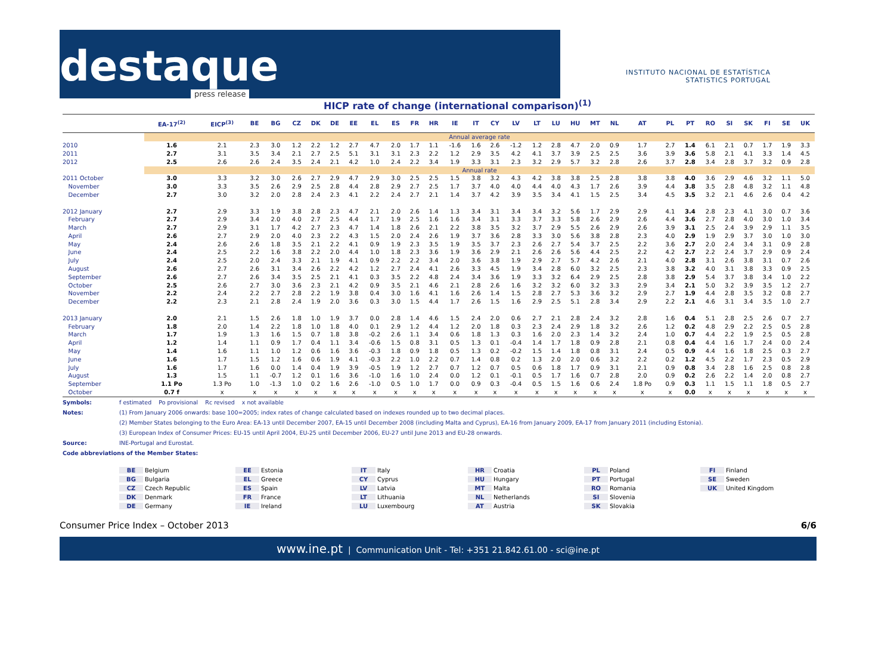destaque
press release
INSTITUTO NACIONAL DE ESTATÍSTICA
STATISTICS PORTUGAL
HICP rate of change (international comparison)<sup>(1)</sup>
| | EA-17<sup>(2)</sup> | EICP<sup>(3)</sup> | BE | BG | CZ | DK | DE | EE | EL | ES | FR | HR | IE | IT | CY | LV | LT | LU | HU | MT | NL | AT | PL | PT | RO | SI | SK | FI | SE | UK |
| --- | --- | --- | --- | --- | --- | --- | --- | --- | --- | --- | --- | --- | --- | --- | --- | --- | --- | --- | --- | --- | --- | --- | --- | --- | --- | --- | --- | --- | --- | --- |
| | Annual average rate | | | | | | | | | | | | | | | | | | | | | | | | | | | | | |
| 2010 | 1.6 | 2.1 | 2.3 | 3.0 | 1.2 | 2.2 | 1.2 | 2.7 | 4.7 | 2.0 | 1.7 | 1.1 | -1.6 | 1.6 | 2.6 | -1.2 | 1.2 | 2.8 | 4.7 | 2.0 | 0.9 | 1.7 | 2.7 | 1.4 | 6.1 | 2.1 | 0.7 | 1.7 | 1.9 | 3.3 |
| 2011 | 2.7 | 3.1 | 3.5 | 3.4 | 2.1 | 2.7 | 2.5 | 5.1 | 3.1 | 3.1 | 2.3 | 2.2 | 1.2 | 2.9 | 3.5 | 4.2 | 4.1 | 3.7 | 3.9 | 2.5 | 2.5 | 3.6 | 3.9 | 3.6 | 5.8 | 2.1 | 4.1 | 3.3 | 1.4 | 4.5 |
| 2012 | 2.5 | 2.6 | 2.6 | 2.4 | 3.5 | 2.4 | 2.1 | 4.2 | 1.0 | 2.4 | 2.2 | 3.4 | 1.9 | 3.3 | 3.1 | 2.3 | 3.2 | 2.9 | 5.7 | 3.2 | 2.8 | 2.6 | 3.7 | 2.8 | 3.4 | 2.8 | 3.7 | 3.2 | 0.9 | 2.8 |
| | Annual rate | | | | | | | | | | | | | | | | | | | | | | | | | | | | | |
| 2011 October | 3.0 | 3.3 | 3.2 | 3.0 | 2.6 | 2.7 | 2.9 | 4.7 | 2.9 | 3.0 | 2.5 | 2.5 | 1.5 | 3.8 | 3.2 | 4.3 | 4.2 | 3.8 | 3.8 | 2.5 | 2.8 | 3.8 | 3.8 | 4.0 | 3.6 | 2.9 | 4.6 | 3.2 | 1.1 | 5.0 |
| November | 3.0 | 3.3 | 3.5 | 2.6 | 2.9 | 2.5 | 2.8 | 4.4 | 2.8 | 2.9 | 2.7 | 2.5 | 1.7 | 3.7 | 4.0 | 4.0 | 4.4 | 4.0 | 4.3 | 1.7 | 2.6 | 3.9 | 4.4 | 3.8 | 3.5 | 2.8 | 4.8 | 3.2 | 1.1 | 4.8 |
| December | 2.7 | 3.0 | 3.2 | 2.0 | 2.8 | 2.4 | 2.3 | 4.1 | 2.2 | 2.4 | 2.7 | 2.1 | 1.4 | 3.7 | 4.2 | 3.9 | 3.5 | 3.4 | 4.1 | 1.5 | 2.5 | 3.4 | 4.5 | 3.5 | 3.2 | 2.1 | 4.6 | 2.6 | 0.4 | 4.2 |
| 2012 January | 2.7 | 2.9 | 3.3 | 1.9 | 3.8 | 2.8 | 2.3 | 4.7 | 2.1 | 2.0 | 2.6 | 1.4 | 1.3 | 3.4 | 3.1 | 3.4 | 3.4 | 3.2 | 5.6 | 1.7 | 2.9 | 2.9 | 4.1 | 3.4 | 2.8 | 2.3 | 4.1 | 3.0 | 0.7 | 3.6 |
| February | 2.7 | 2.9 | 3.4 | 2.0 | 4.0 | 2.7 | 2.5 | 4.4 | 1.7 | 1.9 | 2.5 | 1.6 | 1.6 | 3.4 | 3.1 | 3.3 | 3.7 | 3.3 | 5.8 | 2.6 | 2.9 | 2.6 | 4.4 | 3.6 | 2.7 | 2.8 | 4.0 | 3.0 | 1.0 | 3.4 |
| March | 2.7 | 2.9 | 3.1 | 1.7 | 4.2 | 2.7 | 2.3 | 4.7 | 1.4 | 1.8 | 2.6 | 2.1 | 2.2 | 3.8 | 3.5 | 3.2 | 3.7 | 2.9 | 5.5 | 2.6 | 2.9 | 2.6 | 3.9 | 3.1 | 2.5 | 2.4 | 3.9 | 2.9 | 1.1 | 3.5 |
| April | 2.6 | 2.7 | 2.9 | 2.0 | 4.0 | 2.3 | 2.2 | 4.3 | 1.5 | 2.0 | 2.4 | 2.6 | 1.9 | 3.7 | 3.6 | 2.8 | 3.3 | 3.0 | 5.6 | 3.8 | 2.8 | 2.3 | 4.0 | 2.9 | 1.9 | 2.9 | 3.7 | 3.0 | 1.0 | 3.0 |
| May | 2.4 | 2.6 | 2.6 | 1.8 | 3.5 | 2.1 | 2.2 | 4.1 | 0.9 | 1.9 | 2.3 | 3.5 | 1.9 | 3.5 | 3.7 | 2.3 | 2.6 | 2.7 | 5.4 | 3.7 | 2.5 | 2.2 | 3.6 | 2.7 | 2.0 | 2.4 | 3.4 | 3.1 | 0.9 | 2.8 |
| June | 2.4 | 2.5 | 2.2 | 1.6 | 3.8 | 2.2 | 2.0 | 4.4 | 1.0 | 1.8 | 2.3 | 3.6 | 1.9 | 3.6 | 2.9 | 2.1 | 2.6 | 2.6 | 5.6 | 4.4 | 2.5 | 2.2 | 4.2 | 2.7 | 2.2 | 2.4 | 3.7 | 2.9 | 0.9 | 2.4 |
| July | 2.4 | 2.5 | 2.0 | 2.4 | 3.3 | 2.1 | 1.9 | 4.1 | 0.9 | 2.2 | 2.2 | 3.4 | 2.0 | 3.6 | 3.8 | 1.9 | 2.9 | 2.7 | 5.7 | 4.2 | 2.6 | 2.1 | 4.0 | 2.8 | 3.1 | 2.6 | 3.8 | 3.1 | 0.7 | 2.6 |
| August | 2.6 | 2.7 | 2.6 | 3.1 | 3.4 | 2.6 | 2.2 | 4.2 | 1.2 | 2.7 | 2.4 | 4.1 | 2.6 | 3.3 | 4.5 | 1.9 | 3.4 | 2.8 | 6.0 | 3.2 | 2.5 | 2.3 | 3.8 | 3.2 | 4.0 | 3.1 | 3.8 | 3.3 | 0.9 | 2.5 |
| September | 2.6 | 2.7 | 2.6 | 3.4 | 3.5 | 2.5 | 2.1 | 4.1 | 0.3 | 3.5 | 2.2 | 4.8 | 2.4 | 3.4 | 3.6 | 1.9 | 3.3 | 3.2 | 6.4 | 2.9 | 2.5 | 2.8 | 3.8 | 2.9 | 5.4 | 3.7 | 3.8 | 3.4 | 1.0 | 2.2 |
| October | 2.5 | 2.6 | 2.7 | 3.0 | 3.6 | 2.3 | 2.1 | 4.2 | 0.9 | 3.5 | 2.1 | 4.6 | 2.1 | 2.8 | 2.6 | 1.6 | 3.2 | 3.2 | 6.0 | 3.2 | 3.3 | 2.9 | 3.4 | 2.1 | 5.0 | 3.2 | 3.9 | 3.5 | 1.2 | 2.7 |
| November | 2.2 | 2.4 | 2.2 | 2.7 | 2.8 | 2.2 | 1.9 | 3.8 | 0.4 | 3.0 | 1.6 | 4.1 | 1.6 | 2.6 | 1.4 | 1.5 | 2.8 | 2.7 | 5.3 | 3.6 | 3.2 | 2.9 | 2.7 | 1.9 | 4.4 | 2.8 | 3.5 | 3.2 | 0.8 | 2.7 |
| December | 2.2 | 2.3 | 2.1 | 2.8 | 2.4 | 1.9 | 2.0 | 3.6 | 0.3 | 3.0 | 1.5 | 4.4 | 1.7 | 2.6 | 1.5 | 1.6 | 2.9 | 2.5 | 5.1 | 2.8 | 3.4 | 2.9 | 2.2 | 2.1 | 4.6 | 3.1 | 3.4 | 3.5 | 1.0 | 2.7 |
| 2013 January | 2.0 | 2.1 | 1.5 | 2.6 | 1.8 | 1.0 | 1.9 | 3.7 | 0.0 | 2.8 | 1.4 | 4.6 | 1.5 | 2.4 | 2.0 | 0.6 | 2.7 | 2.1 | 2.8 | 2.4 | 3.2 | 2.8 | 1.6 | 0.4 | 5.1 | 2.8 | 2.5 | 2.6 | 0.7 | 2.7 |
| February | 1.8 | 2.0 | 1.4 | 2.2 | 1.8 | 1.0 | 1.8 | 4.0 | 0.1 | 2.9 | 1.2 | 4.4 | 1.2 | 2.0 | 1.8 | 0.3 | 2.3 | 2.4 | 2.9 | 1.8 | 3.2 | 2.6 | 1.2 | 0.2 | 4.8 | 2.9 | 2.2 | 2.5 | 0.5 | 2.8 |
| March | 1.7 | 1.9 | 1.3 | 1.6 | 1.5 | 0.7 | 1.8 | 3.8 | -0.2 | 2.6 | 1.1 | 3.4 | 0.6 | 1.8 | 1.3 | 0.3 | 1.6 | 2.0 | 2.3 | 1.4 | 3.2 | 2.4 | 1.0 | 0.7 | 4.4 | 2.2 | 1.9 | 2.5 | 0.5 | 2.8 |
| April | 1.2 | 1.4 | 1.1 | 0.9 | 1.7 | 0.4 | 1.1 | 3.4 | -0.6 | 1.5 | 0.8 | 3.1 | 0.5 | 1.3 | 0.1 | -0.4 | 1.4 | 1.7 | 1.8 | 0.9 | 2.8 | 2.1 | 0.8 | 0.4 | 4.4 | 1.6 | 1.7 | 2.4 | 0.0 | 2.4 |
| May | 1.4 | 1.6 | 1.1 | 1.0 | 1.2 | 0.6 | 1.6 | 3.6 | -0.3 | 1.8 | 0.9 | 1.8 | 0.5 | 1.3 | 0.2 | -0.2 | 1.5 | 1.4 | 1.8 | 0.8 | 3.1 | 2.4 | 0.5 | 0.9 | 4.4 | 1.6 | 1.8 | 2.5 | 0.3 | 2.7 |
| June | 1.6 | 1.7 | 1.5 | 1.2 | 1.6 | 0.6 | 1.9 | 4.1 | -0.3 | 2.2 | 1.0 | 2.2 | 0.7 | 1.4 | 0.8 | 0.2 | 1.3 | 2.0 | 2.0 | 0.6 | 3.2 | 2.2 | 0.2 | 1.2 | 4.5 | 2.2 | 1.7 | 2.3 | 0.5 | 2.9 |
| July | 1.6 | 1.7 | 1.6 | 0.0 | 1.4 | 0.4 | 1.9 | 3.9 | -0.5 | 1.9 | 1.2 | 2.7 | 0.7 | 1.2 | 0.7 | 0.5 | 0.6 | 1.8 | 1.7 | 0.9 | 3.1 | 2.1 | 0.9 | 0.8 | 3.4 | 2.8 | 1.6 | 2.5 | 0.8 | 2.8 |
| August | 1.3 | 1.5 | 1.1 | -0.7 | 1.2 | 0.1 | 1.6 | 3.6 | -1.0 | 1.6 | 1.0 | 2.4 | 0.0 | 1.2 | 0.1 | -0.1 | 0.5 | 1.7 | 1.6 | 0.7 | 2.8 | 2.0 | 0.9 | 0.2 | 2.6 | 2.2 | 1.4 | 2.0 | 0.8 | 2.7 |
| September | 1.1 Po | 1.3 Po | 1.0 | -1.3 | 1.0 | 0.2 | 1.6 | 2.6 | -1.0 | 0.5 | 1.0 | 1.7 | 0.0 | 0.9 | 0.3 | -0.4 | 0.5 | 1.5 | 1.6 | 0.6 | 2.4 | 1.8 Po | 0.9 | 0.3 | 1.1 | 1.5 | 1.1 | 1.8 | 0.5 | 2.7 |
| October | 0.7 f | x | x | x | x | x | x | x | x | x | x | x | x | x | x | x | x | x | x | x | x | x | x | 0.0 | x | x | x | x | x | x |
Symbols: f estimated Po provisional Rc revised x not available
Notes: (1) From January 2006 onwards: base 100=2005; index rates of change calculated based on indexes rounded up to two decimal places.
(2) Member States belonging to the Euro Area: EA-13 until December 2007, EA-15 until December 2008 (including Malta and Cyprus), EA-16 from January 2009, EA-17 from January 2011 (including Estonia).
(3) European Index of Consumer Prices: EU-15 until April 2004, EU-25 until December 2006, EU-27 until June 2013 and EU-28 onwards.
Source: INE-Portugal and Eurostat.
Code abbreviations of the Member States:
BE Belgium EE Estonia IT Italy HR Croatia PL Poland FI Finland BG Bulgaria EL Greece CY Cyprus HU Hungary PT Portugal SE Sweden CZ Czech Republic ES Spain LV Latvia MT Malta RO Romania UK United Kingdom DK Denmark FR France LT Lithuania NL Netherlands SI Slovenia DE Germany IE Ireland LU Luxembourg AT Austria SK Slovakia
Consumer Price Index – October 2013 6/6
www.ine.pt | Communication Unit - Tel: +351 21.842.61.00 - sci@ine.pt